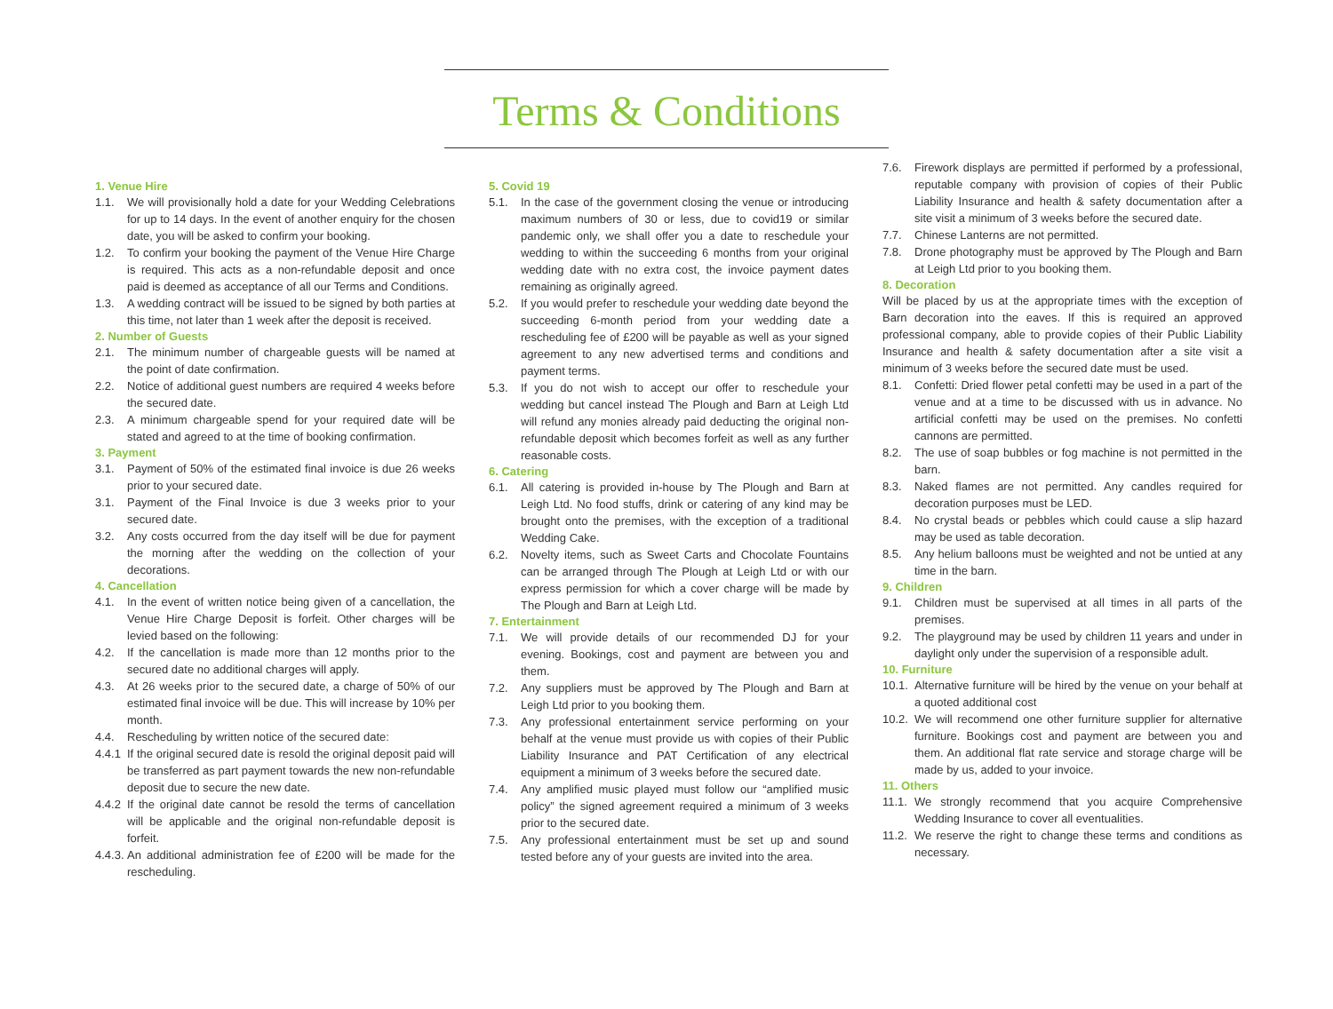Terms & Conditions
1. Venue Hire
1.1. We will provisionally hold a date for your Wedding Celebrations for up to 14 days. In the event of another enquiry for the chosen date, you will be asked to confirm your booking.
1.2. To confirm your booking the payment of the Venue Hire Charge is required. This acts as a non-refundable deposit and once paid is deemed as acceptance of all our Terms and Conditions.
1.3. A wedding contract will be issued to be signed by both parties at this time, not later than 1 week after the deposit is received.
2. Number of Guests
2.1. The minimum number of chargeable guests will be named at the point of date confirmation.
2.2. Notice of additional guest numbers are required 4 weeks before the secured date.
2.3. A minimum chargeable spend for your required date will be stated and agreed to at the time of booking confirmation.
3. Payment
3.1. Payment of 50% of the estimated final invoice is due 26 weeks prior to your secured date.
3.1. Payment of the Final Invoice is due 3 weeks prior to your secured date.
3.2. Any costs occurred from the day itself will be due for payment the morning after the wedding on the collection of your decorations.
4. Cancellation
4.1. In the event of written notice being given of a cancellation, the Venue Hire Charge Deposit is forfeit. Other charges will be levied based on the following:
4.2. If the cancellation is made more than 12 months prior to the secured date no additional charges will apply.
4.3. At 26 weeks prior to the secured date, a charge of 50% of our estimated final invoice will be due. This will increase by 10% per month.
4.4. Rescheduling by written notice of the secured date:
4.4.1 If the original secured date is resold the original deposit paid will be transferred as part payment towards the new non-refundable deposit due to secure the new date.
4.4.2 If the original date cannot be resold the terms of cancellation will be applicable and the original non-refundable deposit is forfeit.
4.4.3. An additional administration fee of £200 will be made for the rescheduling.
5. Covid 19
5.1. In the case of the government closing the venue or introducing maximum numbers of 30 or less, due to covid19 or similar pandemic only, we shall offer you a date to reschedule your wedding to within the succeeding 6 months from your original wedding date with no extra cost, the invoice payment dates remaining as originally agreed.
5.2. If you would prefer to reschedule your wedding date beyond the succeeding 6-month period from your wedding date a rescheduling fee of £200 will be payable as well as your signed agreement to any new advertised terms and conditions and payment terms.
5.3. If you do not wish to accept our offer to reschedule your wedding but cancel instead The Plough and Barn at Leigh Ltd will refund any monies already paid deducting the original non-refundable deposit which becomes forfeit as well as any further reasonable costs.
6. Catering
6.1. All catering is provided in-house by The Plough and Barn at Leigh Ltd. No food stuffs, drink or catering of any kind may be brought onto the premises, with the exception of a traditional Wedding Cake.
6.2. Novelty items, such as Sweet Carts and Chocolate Fountains can be arranged through The Plough at Leigh Ltd or with our express permission for which a cover charge will be made by The Plough and Barn at Leigh Ltd.
7. Entertainment
7.1. We will provide details of our recommended DJ for your evening. Bookings, cost and payment are between you and them.
7.2. Any suppliers must be approved by The Plough and Barn at Leigh Ltd prior to you booking them.
7.3. Any professional entertainment service performing on your behalf at the venue must provide us with copies of their Public Liability Insurance and PAT Certification of any electrical equipment a minimum of 3 weeks before the secured date.
7.4. Any amplified music played must follow our “amplified music policy” the signed agreement required a minimum of 3 weeks prior to the secured date.
7.5. Any professional entertainment must be set up and sound tested before any of your guests are invited into the area.
7.6. Firework displays are permitted if performed by a professional, reputable company with provision of copies of their Public Liability Insurance and health & safety documentation after a site visit a minimum of 3 weeks before the secured date.
7.7. Chinese Lanterns are not permitted.
7.8. Drone photography must be approved by The Plough and Barn at Leigh Ltd prior to you booking them.
8. Decoration
Will be placed by us at the appropriate times with the exception of Barn decoration into the eaves. If this is required an approved professional company, able to provide copies of their Public Liability Insurance and health & safety documentation after a site visit a minimum of 3 weeks before the secured date must be used.
8.1. Confetti: Dried flower petal confetti may be used in a part of the venue and at a time to be discussed with us in advance. No artificial confetti may be used on the premises. No confetti cannons are permitted.
8.2. The use of soap bubbles or fog machine is not permitted in the barn.
8.3. Naked flames are not permitted. Any candles required for decoration purposes must be LED.
8.4. No crystal beads or pebbles which could cause a slip hazard may be used as table decoration.
8.5. Any helium balloons must be weighted and not be untied at any time in the barn.
9. Children
9.1. Children must be supervised at all times in all parts of the premises.
9.2. The playground may be used by children 11 years and under in daylight only under the supervision of a responsible adult.
10. Furniture
10.1. Alternative furniture will be hired by the venue on your behalf at a quoted additional cost
10.2. We will recommend one other furniture supplier for alternative furniture. Bookings cost and payment are between you and them. An additional flat rate service and storage charge will be made by us, added to your invoice.
11. Others
11.1. We strongly recommend that you acquire Comprehensive Wedding Insurance to cover all eventualities.
11.2. We reserve the right to change these terms and conditions as necessary.